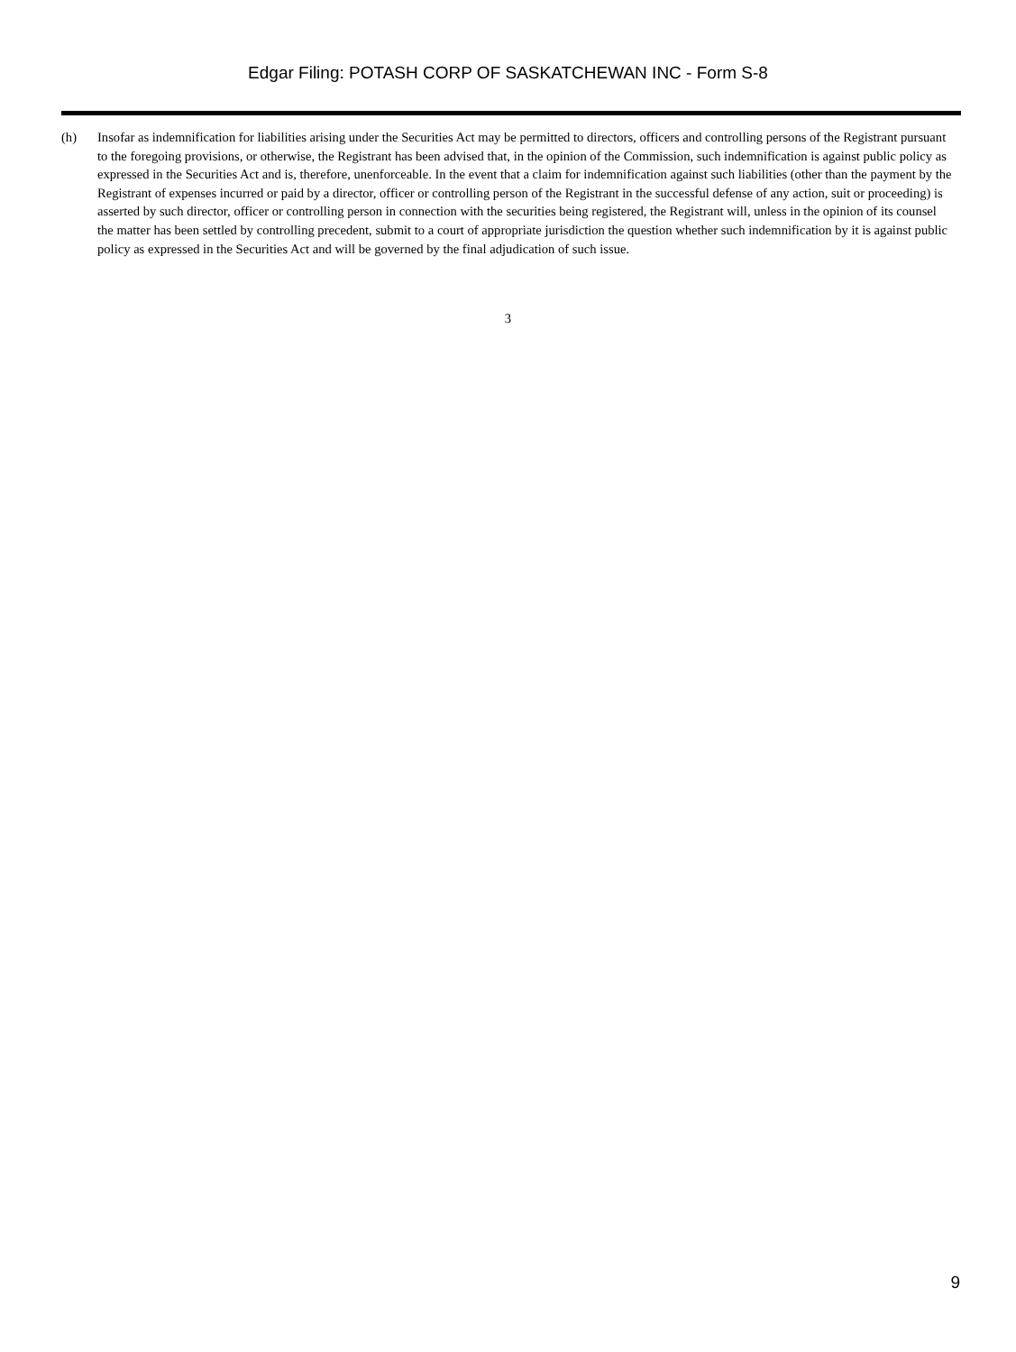Edgar Filing: POTASH CORP OF SASKATCHEWAN INC - Form S-8
(h) Insofar as indemnification for liabilities arising under the Securities Act may be permitted to directors, officers and controlling persons of the Registrant pursuant to the foregoing provisions, or otherwise, the Registrant has been advised that, in the opinion of the Commission, such indemnification is against public policy as expressed in the Securities Act and is, therefore, unenforceable. In the event that a claim for indemnification against such liabilities (other than the payment by the Registrant of expenses incurred or paid by a director, officer or controlling person of the Registrant in the successful defense of any action, suit or proceeding) is asserted by such director, officer or controlling person in connection with the securities being registered, the Registrant will, unless in the opinion of its counsel the matter has been settled by controlling precedent, submit to a court of appropriate jurisdiction the question whether such indemnification by it is against public policy as expressed in the Securities Act and will be governed by the final adjudication of such issue.
3
9